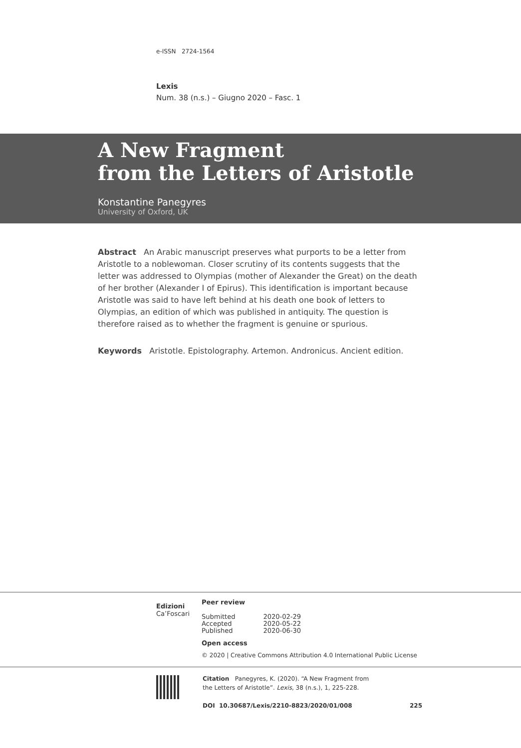e-ISSN 2724-1564
Lexis
Num. 38 (n.s.) – Giugno 2020 – Fasc. 1
A New Fragment
from the Letters of Aristotle
Konstantine Panegyres
University of Oxford, UK
Abstract An Arabic manuscript preserves what purports to be a letter from Aristotle to a noblewoman. Closer scrutiny of its contents suggests that the letter was addressed to Olympias (mother of Alexander the Great) on the death of her brother (Alexander I of Epirus). This identification is important because Aristotle was said to have left behind at his death one book of letters to Olympias, an edition of which was published in antiquity. The question is therefore raised as to whether the fragment is genuine or spurious.
Keywords Aristotle. Epistolography. Artemon. Andronicus. Ancient edition.
Edizioni
Ca’Foscari
Peer review
| Submitted | 2020-02-29 |
| Accepted | 2020-05-22 |
| Published | 2020-06-30 |
Open access
© 2020 | Creative Commons Attribution 4.0 International Public License
Citation Panegyres, K. (2020). “A New Fragment from
the Letters of Aristotle”. Lexis, 38 (n.s.), 1, 225-228.
DOI 10.30687/Lexis/2210-8823/2020/01/008 225